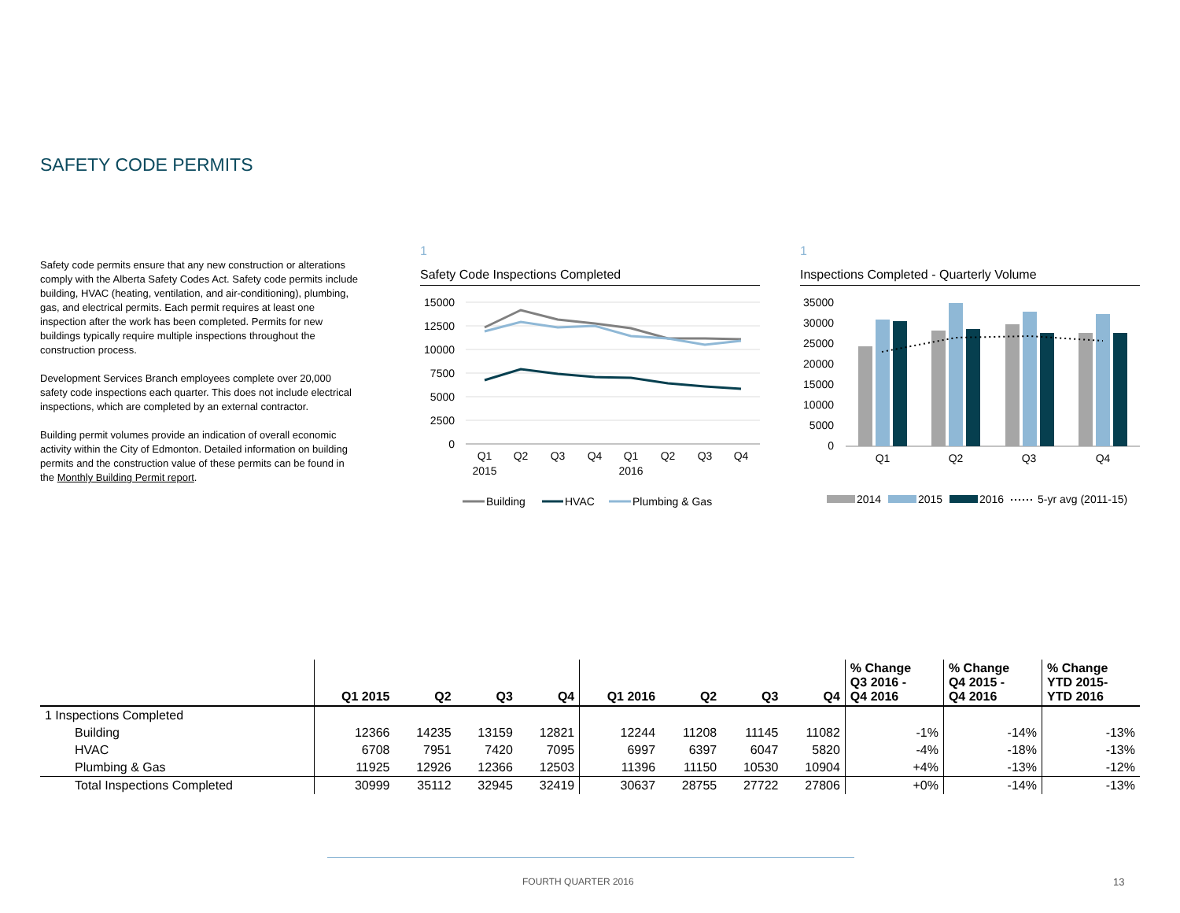SAFETY CODE PERMITS
Safety code permits ensure that any new construction or alterations comply with the Alberta Safety Codes Act. Safety code permits include building, HVAC (heating, ventilation, and air-conditioning), plumbing, gas, and electrical permits. Each permit requires at least one inspection after the work has been completed. Permits for new buildings typically require multiple inspections throughout the construction process.
Development Services Branch employees complete over 20,000 safety code inspections each quarter. This does not include electrical inspections, which are completed by an external contractor.
Building permit volumes provide an indication of overall economic activity within the City of Edmonton. Detailed information on building permits and the construction value of these permits can be found in the Monthly Building Permit report.
1
Safety Code Inspections Completed
15000
12500
10000
7500
5000
2500
0
Q1
2015
Q2
Q3
Q4
Q1
2016
Q2
Q3
Q4
Building
HVAC
Plumbing & Gas
1
Inspections Completed - Quarterly Volume
35000
30000
25000
20000
15000
10000
5000
0
Q1
Q2
Q3
Q4
2014
2015
2016
5-yr avg (2011-15)
| | Q1 2015 | Q2 | Q3 | Q4 | Q1 2016 | Q2 | Q3 | Q4 | % Change Q3 2016 - Q4 2016 | % Change Q4 2015 - Q4 2016 | % Change YTD 2015- YTD 2016 |
| --- | --- | --- | --- | --- | --- | --- | --- | --- | --- | --- | --- |
| 1 Inspections Completed | | | | | | | | | | | |
| Building | 12366 | 14235 | 13159 | 12821 | 12244 | 11208 | 11145 | 11082 | -1% | -14% | -13% |
| HVAC | 6708 | 7951 | 7420 | 7095 | 6997 | 6397 | 6047 | 5820 | -4% | -18% | -13% |
| Plumbing & Gas | 11925 | 12926 | 12366 | 12503 | 11396 | 11150 | 10530 | 10904 | +4% | -13% | -12% |
| Total Inspections Completed | 30999 | 35112 | 32945 | 32419 | 30637 | 28755 | 27722 | 27806 | +0% | -14% | -13% |
FOURTH QUARTER 2016 13